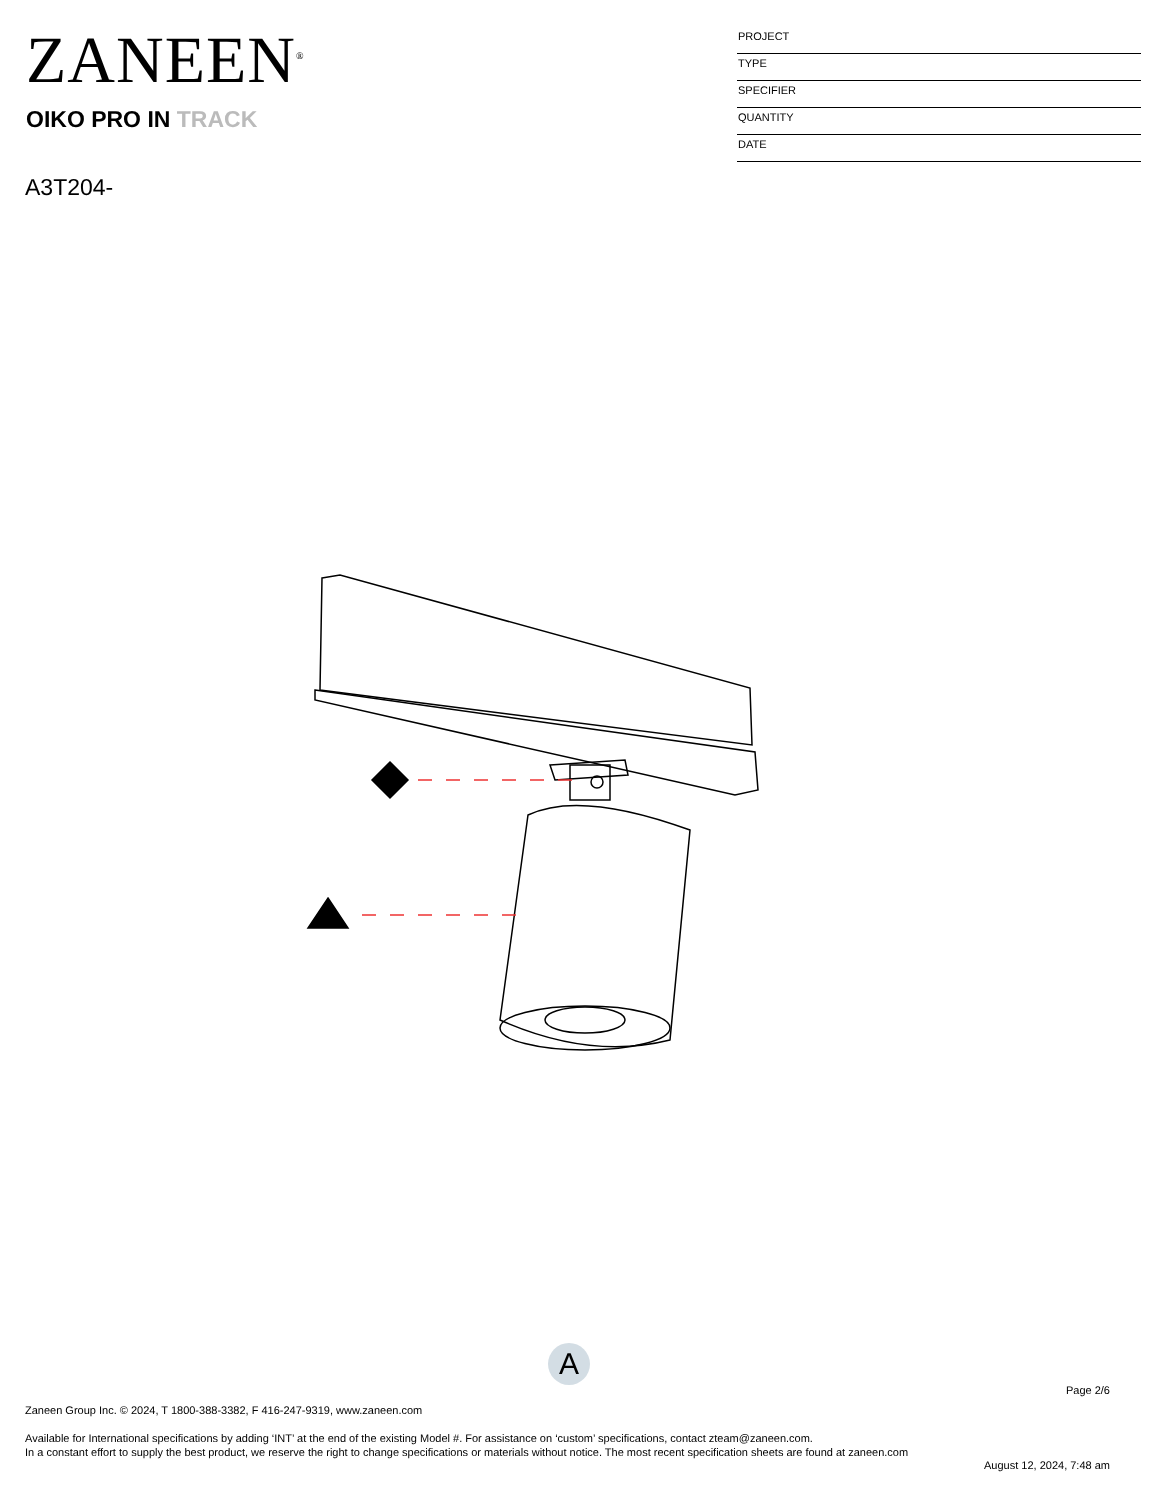ZANEEN<sup>®</sup>
PROJECT
TYPE
SPECIFIER
QUANTITY
DATE
OIKO PRO IN TRACK
A3T204-
A
Page 2/6
Zaneen Group Inc. © 2024, T 1800-388-3382, F 416-247-9319, www.zaneen.com
Available for International specifications by adding ‘INT’ at the end of the existing Model #. For assistance on ‘custom’ specifications, contact zteam@zaneen.com.
In a constant effort to supply the best product, we reserve the right to change specifications or materials without notice. The most recent specification sheets are found at zaneen.com
August 12, 2024, 7:48 am